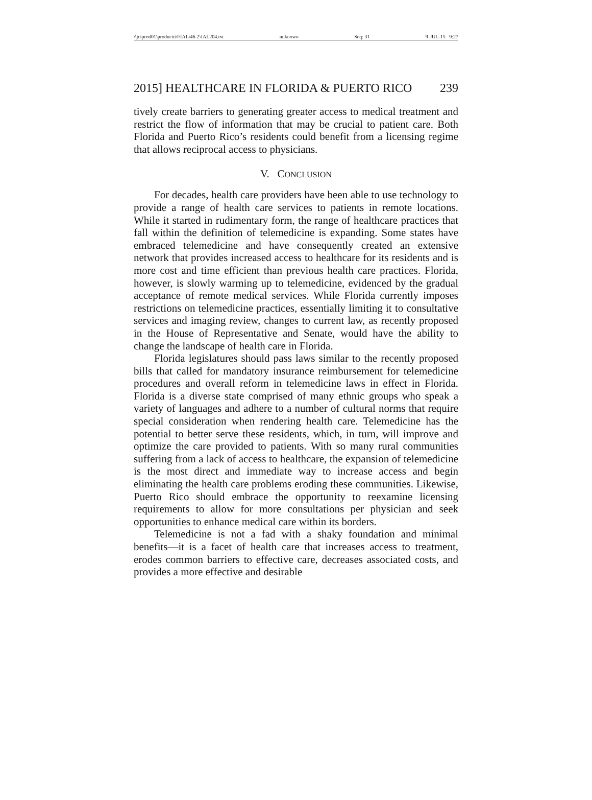\\jciprod01\productn\I\IAL\46-2\IAL204.txt unknown Seq: 31 9-JUL-15 9:27
2015] HEALTHCARE IN FLORIDA & PUERTO RICO 239
tively create barriers to generating greater access to medical treatment and restrict the flow of information that may be crucial to patient care. Both Florida and Puerto Rico’s residents could benefit from a licensing regime that allows reciprocal access to physicians.
V. CONCLUSION
For decades, health care providers have been able to use technology to provide a range of health care services to patients in remote locations. While it started in rudimentary form, the range of healthcare practices that fall within the definition of telemedicine is expanding. Some states have embraced telemedicine and have consequently created an extensive network that provides increased access to healthcare for its residents and is more cost and time efficient than previous health care practices. Florida, however, is slowly warming up to telemedicine, evidenced by the gradual acceptance of remote medical services. While Florida currently imposes restrictions on telemedicine practices, essentially limiting it to consultative services and imaging review, changes to current law, as recently proposed in the House of Representative and Senate, would have the ability to change the landscape of health care in Florida.
Florida legislatures should pass laws similar to the recently proposed bills that called for mandatory insurance reimbursement for telemedicine procedures and overall reform in telemedicine laws in effect in Florida. Florida is a diverse state comprised of many ethnic groups who speak a variety of languages and adhere to a number of cultural norms that require special consideration when rendering health care. Telemedicine has the potential to better serve these residents, which, in turn, will improve and optimize the care provided to patients. With so many rural communities suffering from a lack of access to healthcare, the expansion of telemedicine is the most direct and immediate way to increase access and begin eliminating the health care problems eroding these communities. Likewise, Puerto Rico should embrace the opportunity to reexamine licensing requirements to allow for more consultations per physician and seek opportunities to enhance medical care within its borders.
Telemedicine is not a fad with a shaky foundation and minimal benefits—it is a facet of health care that increases access to treatment, erodes common barriers to effective care, decreases associated costs, and provides a more effective and desirable